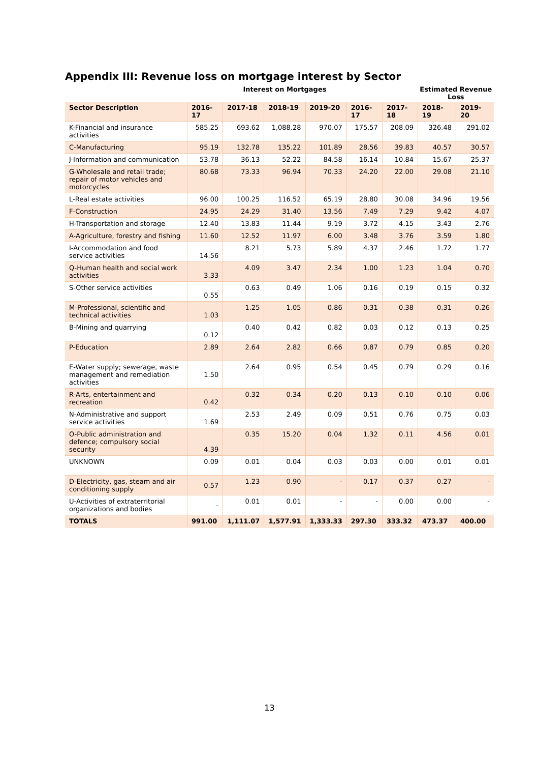Appendix III: Revenue loss on mortgage interest by Sector
| | | Interest on Mortgages | | | | | Estimated Revenue Loss | |
| --- | --- | --- | --- | --- | --- | --- | --- | --- |
| Sector Description | 2016-17 | 2017-18 | 2018-19 | 2019-20 | 2016-17 | 2017-18 | 2018-19 | 2019-20 |
| K-Financial and insurance activities | 585.25 | 693.62 | 1,088.28 | 970.07 | 175.57 | 208.09 | 326.48 | 291.02 |
| C-Manufacturing | 95.19 | 132.78 | 135.22 | 101.89 | 28.56 | 39.83 | 40.57 | 30.57 |
| J-Information and communication | 53.78 | 36.13 | 52.22 | 84.58 | 16.14 | 10.84 | 15.67 | 25.37 |
| G-Wholesale and retail trade; repair of motor vehicles and motorcycles | 80.68 | 73.33 | 96.94 | 70.33 | 24.20 | 22.00 | 29.08 | 21.10 |
| L-Real estate activities | 96.00 | 100.25 | 116.52 | 65.19 | 28.80 | 30.08 | 34.96 | 19.56 |
| F-Construction | 24.95 | 24.29 | 31.40 | 13.56 | 7.49 | 7.29 | 9.42 | 4.07 |
| H-Transportation and storage | 12.40 | 13.83 | 11.44 | 9.19 | 3.72 | 4.15 | 3.43 | 2.76 |
| A-Agriculture, forestry and fishing | 11.60 | 12.52 | 11.97 | 6.00 | 3.48 | 3.76 | 3.59 | 1.80 |
| I-Accommodation and food service activities | 14.56 | 8.21 | 5.73 | 5.89 | 4.37 | 2.46 | 1.72 | 1.77 |
| Q-Human health and social work activities | 3.33 | 4.09 | 3.47 | 2.34 | 1.00 | 1.23 | 1.04 | 0.70 |
| S-Other service activities | 0.55 | 0.63 | 0.49 | 1.06 | 0.16 | 0.19 | 0.15 | 0.32 |
| M-Professional, scientific and technical activities | 1.03 | 1.25 | 1.05 | 0.86 | 0.31 | 0.38 | 0.31 | 0.26 |
| B-Mining and quarrying | 0.12 | 0.40 | 0.42 | 0.82 | 0.03 | 0.12 | 0.13 | 0.25 |
| P-Education | 2.89 | 2.64 | 2.82 | 0.66 | 0.87 | 0.79 | 0.85 | 0.20 |
| E-Water supply; sewerage, waste management and remediation activities | 1.50 | 2.64 | 0.95 | 0.54 | 0.45 | 0.79 | 0.29 | 0.16 |
| R-Arts, entertainment and recreation | 0.42 | 0.32 | 0.34 | 0.20 | 0.13 | 0.10 | 0.10 | 0.06 |
| N-Administrative and support service activities | 1.69 | 2.53 | 2.49 | 0.09 | 0.51 | 0.76 | 0.75 | 0.03 |
| O-Public administration and defence; compulsory social security | 4.39 | 0.35 | 15.20 | 0.04 | 1.32 | 0.11 | 4.56 | 0.01 |
| UNKNOWN | 0.09 | 0.01 | 0.04 | 0.03 | 0.03 | 0.00 | 0.01 | 0.01 |
| D-Electricity, gas, steam and air conditioning supply | 0.57 | 1.23 | 0.90 | - | 0.17 | 0.37 | 0.27 | - |
| U-Activities of extraterritorial organizations and bodies | - | 0.01 | 0.01 | - | - | 0.00 | 0.00 | - |
| TOTALS | 991.00 | 1,111.07 | 1,577.91 | 1,333.33 | 297.30 | 333.32 | 473.37 | 400.00 |
13